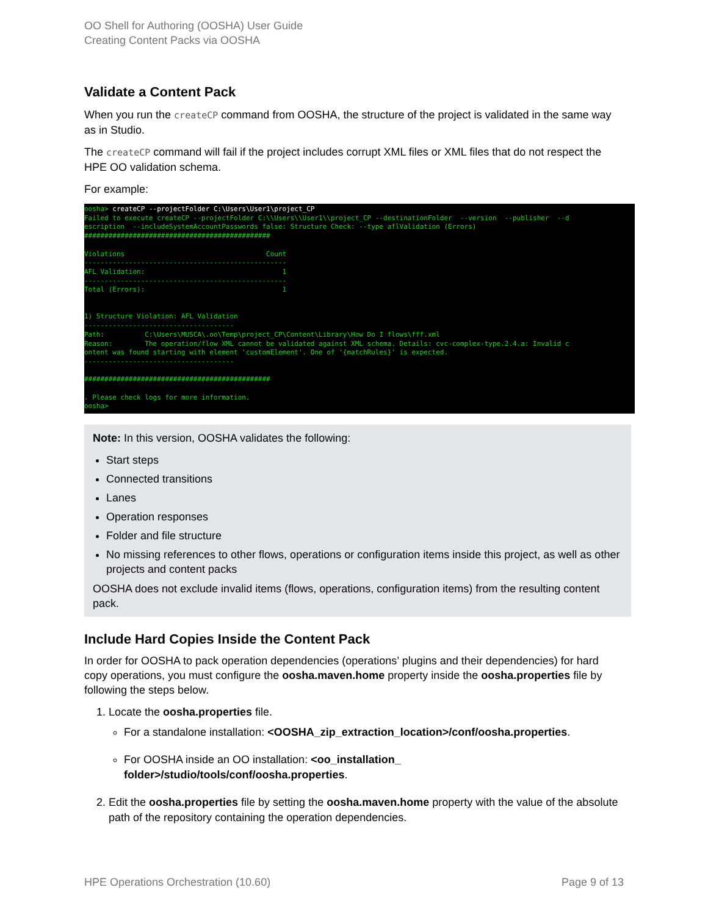OO Shell for Authoring (OOSHA) User Guide
Creating Content Packs via OOSHA
Validate a Content Pack
When you run the createCP command from OOSHA, the structure of the project is validated in the same way as in Studio.
The createCP command will fail if the project includes corrupt XML files or XML files that do not respect the HPE OO validation schema.
For example:
oosha> createCP --projectFolder C:\Users\User1\project_CP Failed to execute createCP --projectFolder C:\\Users\\User1\\project_CP --destinationFolder --version --publisher --d escription --includeSystemAccountPasswords false: Structure Check: --type aflValidation (Errors) ############################################## Violations Count -------------------------------------------------- AFL Validation: 1 -------------------------------------------------- Total (Errors): 1 1) Structure Violation: AFL Validation ------------------------------------- Path: C:\Users\MUSCA\.oo\Temp\project_CP\Content\Library\How Do I flows\fff.xml Reason: The operation/flow XML cannot be validated against XML schema. Details: cvc-complex-type.2.4.a: Invalid c ontent was found starting with element 'customElement'. One of '{matchRules}' is expected. ------------------------------------- ############################################## . Please check logs for more information. oosha>
Note: In this version, OOSHA validates the following:
Start steps
Connected transitions
Lanes
Operation responses
Folder and file structure
No missing references to other flows, operations or configuration items inside this project, as well as other projects and content packs
OOSHA does not exclude invalid items (flows, operations, configuration items) from the resulting content pack.
Include Hard Copies Inside the Content Pack
In order for OOSHA to pack operation dependencies (operations’ plugins and their dependencies) for hard copy operations, you must configure the oosha.maven.home property inside the oosha.properties file by following the steps below.
1. Locate the oosha.properties file.
For a standalone installation: <OOSHA_zip_extraction_location>/conf/oosha.properties.
For OOSHA inside an OO installation: <oo_installation_
folder>/studio/tools/conf/oosha.properties.
2. Edit the oosha.properties file by setting the oosha.maven.home property with the value of the absolute path of the repository containing the operation dependencies.
HPE Operations Orchestration (10.60) Page 9 of 13